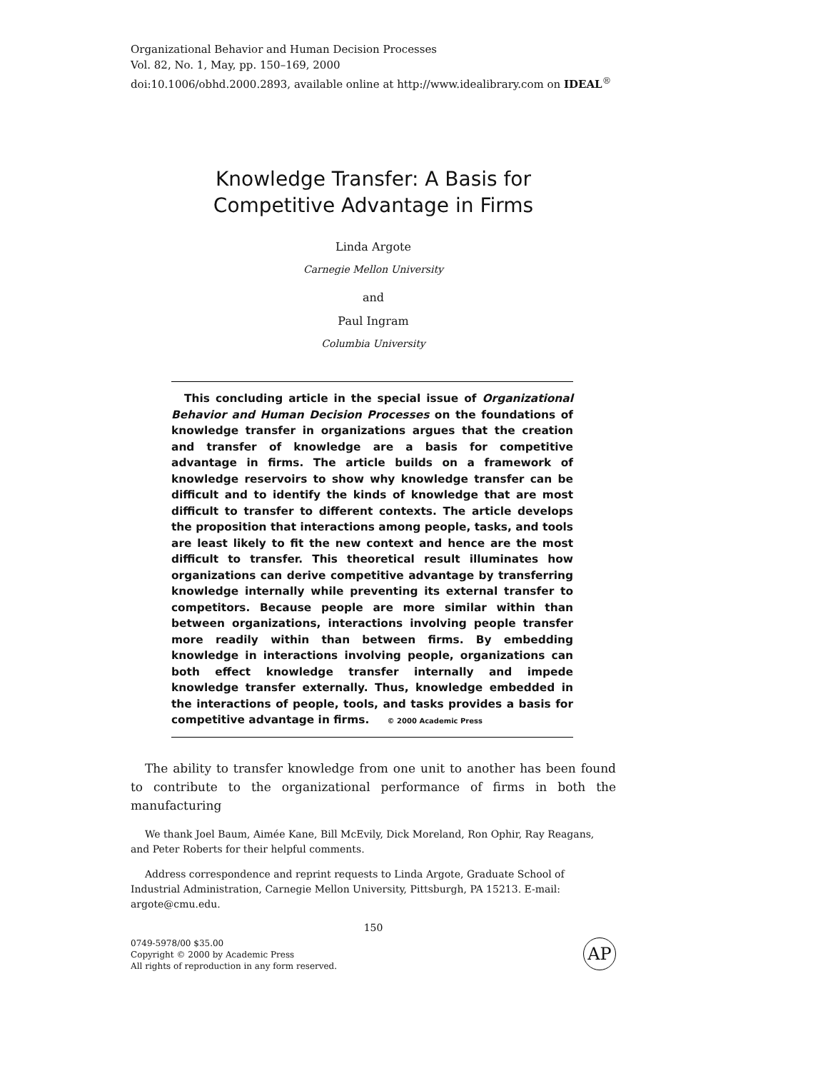Organizational Behavior and Human Decision Processes
Vol. 82, No. 1, May, pp. 150–169, 2000
doi:10.1006/obhd.2000.2893, available online at http://www.idealibrary.com on IDEAL<sup>®</sup>
Knowledge Transfer: A Basis for
Competitive Advantage in Firms
Linda Argote
Carnegie Mellon University
and
Paul Ingram
Columbia University
This concluding article in the special issue of Organizational Behavior and Human Decision Processes on the foundations of knowledge transfer in organizations argues that the creation and transfer of knowledge are a basis for competitive advantage in firms. The article builds on a framework of knowledge reservoirs to show why knowledge transfer can be difficult and to identify the kinds of knowledge that are most difficult to transfer to different contexts. The article develops the proposition that interactions among people, tasks, and tools are least likely to fit the new context and hence are the most difficult to transfer. This theoretical result illuminates how organizations can derive competitive advantage by transferring knowledge internally while preventing its external transfer to competitors. Because people are more similar within than between organizations, interactions involving people transfer more readily within than between firms. By embedding knowledge in interactions involving people, organizations can both effect knowledge transfer internally and impede knowledge transfer externally. Thus, knowledge embedded in the interactions of people, tools, and tasks provides a basis for competitive advantage in firms. © 2000 Academic Press
The ability to transfer knowledge from one unit to another has been found to contribute to the organizational performance of firms in both the manufacturing
We thank Joel Baum, Aimée Kane, Bill McEvily, Dick Moreland, Ron Ophir, Ray Reagans, and Peter Roberts for their helpful comments.
Address correspondence and reprint requests to Linda Argote, Graduate School of Industrial Administration, Carnegie Mellon University, Pittsburgh, PA 15213. E-mail: argote@cmu.edu.
150
0749-5978/00 $35.00
Copyright © 2000 by Academic Press
All rights of reproduction in any form reserved.
AP